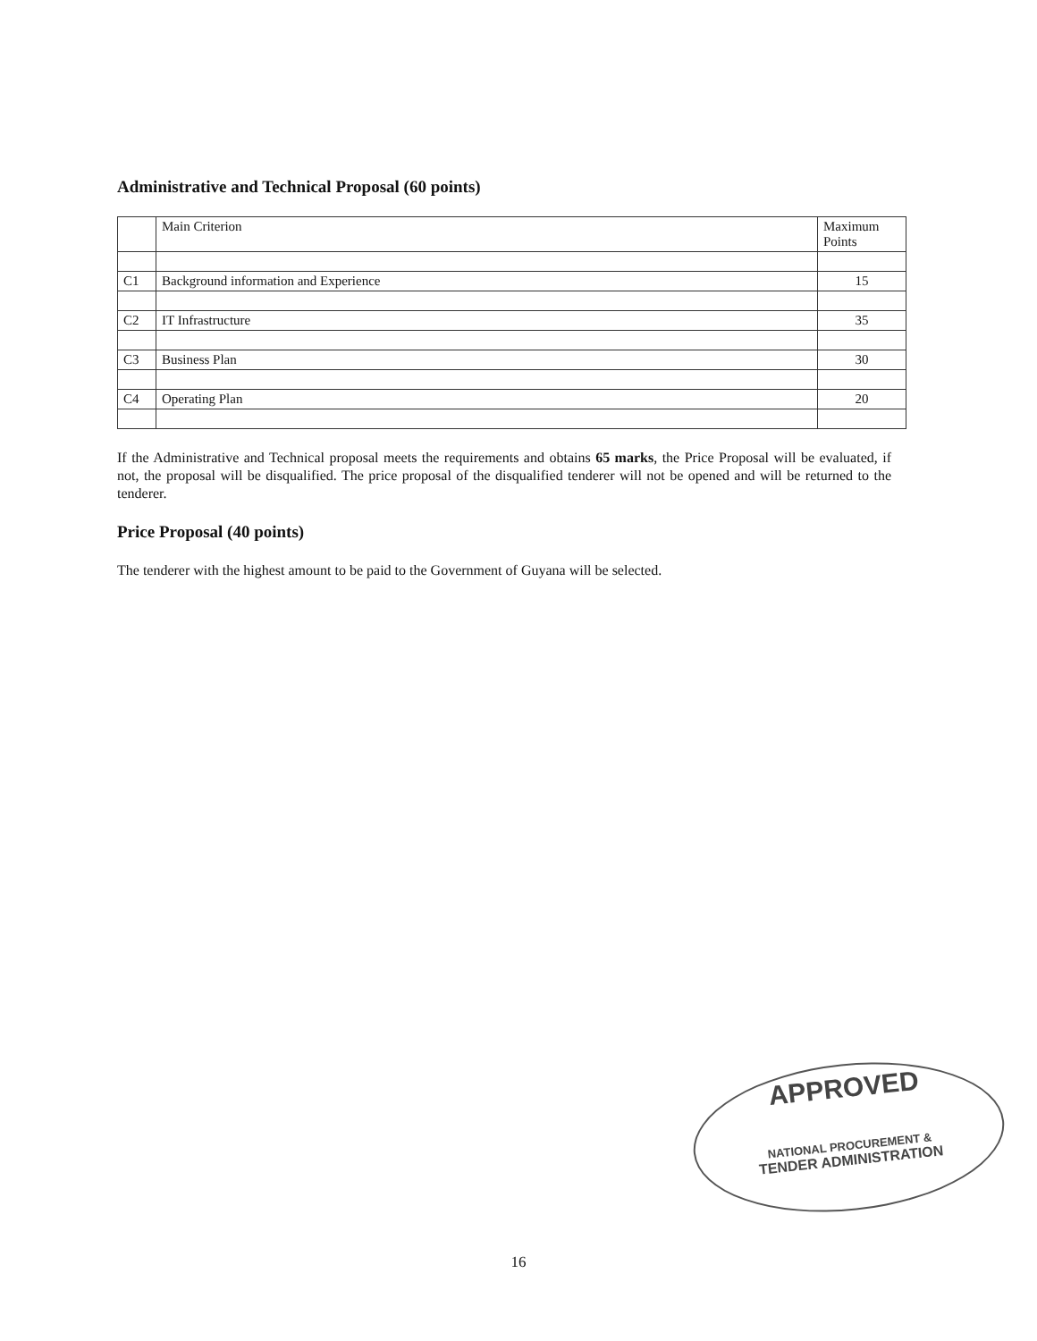Administrative and Technical Proposal (60 points)
| | Main Criterion | Maximum Points |
| C1 | Background information and Experience | 15 |
| C2 | IT Infrastructure | 35 |
| C3 | Business Plan | 30 |
| C4 | Operating Plan | 20 |
If the Administrative and Technical proposal meets the requirements and obtains 65 marks, the Price Proposal will be evaluated, if not, the proposal will be disqualified. The price proposal of the disqualified tenderer will not be opened and will be returned to the tenderer.
Price Proposal (40 points)
The tenderer with the highest amount to be paid to the Government of Guyana will be selected.
APPROVED
NATIONAL PROCUREMENT &
TENDER ADMINISTRATION
16